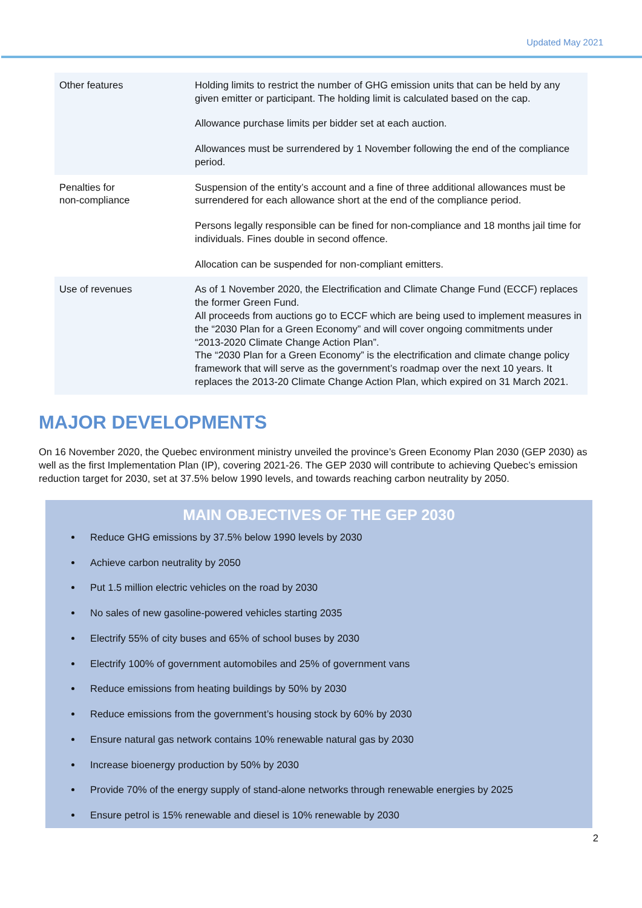Updated May 2021
| Other features | Holding limits to restrict the number of GHG emission units that can be held by any given emitter or participant. The holding limit is calculated based on the cap. Allowance purchase limits per bidder set at each auction. Allowances must be surrendered by 1 November following the end of the compliance period. |
| Penalties for non-compliance | Suspension of the entity’s account and a fine of three additional allowances must be surrendered for each allowance short at the end of the compliance period. Persons legally responsible can be fined for non-compliance and 18 months jail time for individuals. Fines double in second offence. Allocation can be suspended for non-compliant emitters. |
| Use of revenues | As of 1 November 2020, the Electrification and Climate Change Fund (ECCF) replaces the former Green Fund. All proceeds from auctions go to ECCF which are being used to implement measures in the “2030 Plan for a Green Economy” and will cover ongoing commitments under “2013-2020 Climate Change Action Plan”. The “2030 Plan for a Green Economy” is the electrification and climate change policy framework that will serve as the government’s roadmap over the next 10 years. It replaces the 2013-20 Climate Change Action Plan, which expired on 31 March 2021. |
MAJOR DEVELOPMENTS
On 16 November 2020, the Quebec environment ministry unveiled the province’s Green Economy Plan 2030 (GEP 2030) as well as the first Implementation Plan (IP), covering 2021-26. The GEP 2030 will contribute to achieving Quebec’s emission reduction target for 2030, set at 37.5% below 1990 levels, and towards reaching carbon neutrality by 2050.
MAIN OBJECTIVES OF THE GEP 2030
Reduce GHG emissions by 37.5% below 1990 levels by 2030
Achieve carbon neutrality by 2050
Put 1.5 million electric vehicles on the road by 2030
No sales of new gasoline-powered vehicles starting 2035
Electrify 55% of city buses and 65% of school buses by 2030
Electrify 100% of government automobiles and 25% of government vans
Reduce emissions from heating buildings by 50% by 2030
Reduce emissions from the government’s housing stock by 60% by 2030
Ensure natural gas network contains 10% renewable natural gas by 2030
Increase bioenergy production by 50% by 2030
Provide 70% of the energy supply of stand-alone networks through renewable energies by 2025
Ensure petrol is 15% renewable and diesel is 10% renewable by 2030
2